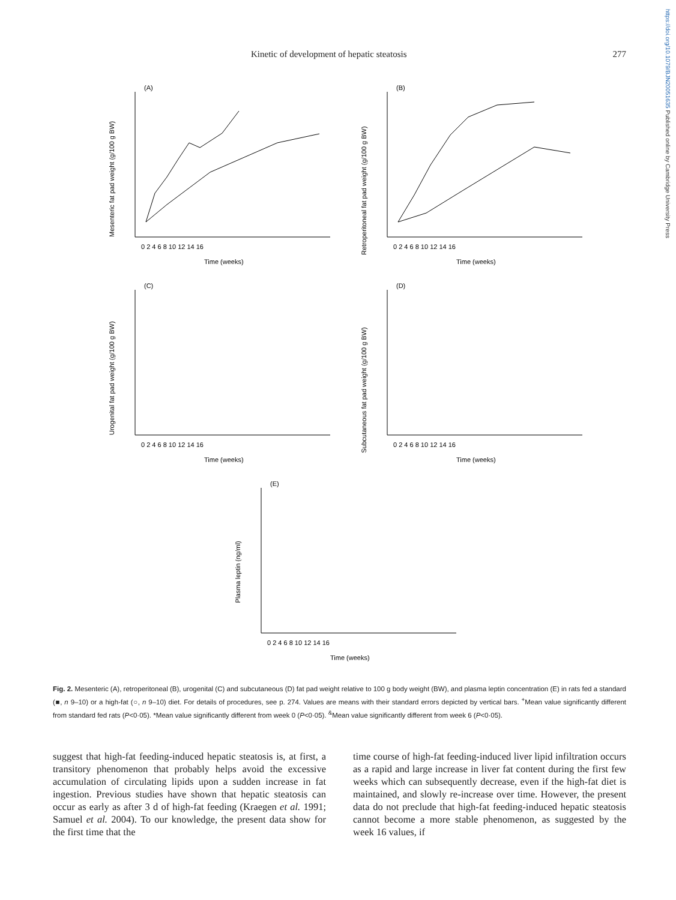https://doi.org/10.1079/BJN20051635 Published online by Cambridge University Press
Kinetic of development of hepatic steatosis 277
(A)
Mesenteric fat pad weight (g/100 g BW)
0 2 4 6 8 10 12 14 16
Time (weeks)
(B)
Retroperitoneal fat pad weight (g/100 g BW)
0 2 4 6 8 10 12 14 16
Time (weeks)
(C)
Urogenital fat pad weight (g/100 g BW)
0 2 4 6 8 10 12 14 16
Time (weeks)
(D)
Subcutaneous fat pad weight (g/100 g BW)
0 2 4 6 8 10 12 14 16
Time (weeks)
(E)
Plasma leptin (ng/ml)
0 2 4 6 8 10 12 14 16
Time (weeks)
Fig. 2. Mesenteric (A), retroperitoneal (B), urogenital (C) and subcutaneous (D) fat pad weight relative to 100 g body weight (BW), and plasma leptin concentration (E) in rats fed a standard (■, n 9–10) or a high-fat (○, n 9–10) diet. For details of procedures, see p. 274. Values are means with their standard errors depicted by vertical bars. <sup>+</sup>Mean value significantly different from standard fed rats (P<0·05). *Mean value significantly different from week 0 (P<0·05). <sup>&</sup>Mean value significantly different from week 6 (P<0·05).
suggest that high-fat feeding-induced hepatic steatosis is, at first, a transitory phenomenon that probably helps avoid the excessive accumulation of circulating lipids upon a sudden increase in fat ingestion. Previous studies have shown that hepatic steatosis can occur as early as after 3 d of high-fat feeding (Kraegen et al. 1991; Samuel et al. 2004). To our knowledge, the present data show for the first time that the
time course of high-fat feeding-induced liver lipid infiltration occurs as a rapid and large increase in liver fat content during the first few weeks which can subsequently decrease, even if the high-fat diet is maintained, and slowly re-increase over time. However, the present data do not preclude that high-fat feeding-induced hepatic steatosis cannot become a more stable phenomenon, as suggested by the week 16 values, if